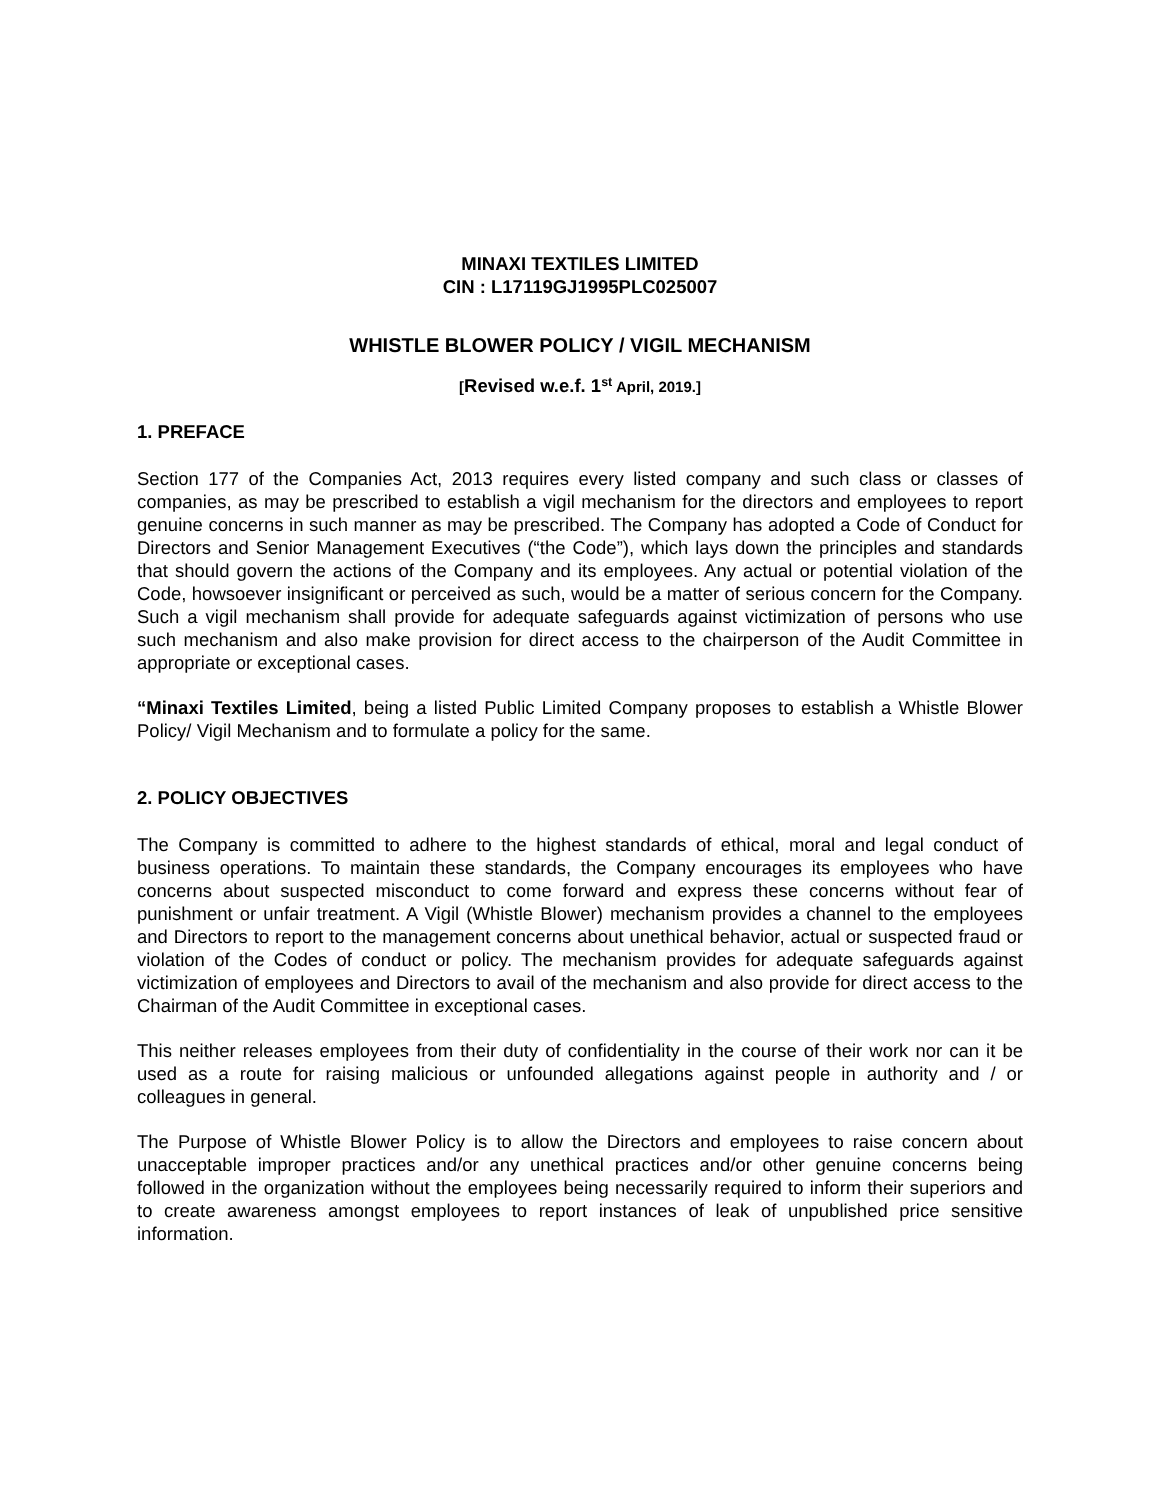MINAXI TEXTILES LIMITED
CIN : L17119GJ1995PLC025007
WHISTLE BLOWER POLICY / VIGIL MECHANISM
[Revised w.e.f. 1<sup>st</sup> April, 2019.]
1. PREFACE
Section 177 of the Companies Act, 2013 requires every listed company and such class or classes of companies, as may be prescribed to establish a vigil mechanism for the directors and employees to report genuine concerns in such manner as may be prescribed. The Company has adopted a Code of Conduct for Directors and Senior Management Executives (“the Code”), which lays down the principles and standards that should govern the actions of the Company and its employees. Any actual or potential violation of the Code, howsoever insignificant or perceived as such, would be a matter of serious concern for the Company. Such a vigil mechanism shall provide for adequate safeguards against victimization of persons who use such mechanism and also make provision for direct access to the chairperson of the Audit Committee in appropriate or exceptional cases.
“Minaxi Textiles Limited, being a listed Public Limited Company proposes to establish a Whistle Blower Policy/ Vigil Mechanism and to formulate a policy for the same.
2. POLICY OBJECTIVES
The Company is committed to adhere to the highest standards of ethical, moral and legal conduct of business operations. To maintain these standards, the Company encourages its employees who have concerns about suspected misconduct to come forward and express these concerns without fear of punishment or unfair treatment. A Vigil (Whistle Blower) mechanism provides a channel to the employees and Directors to report to the management concerns about unethical behavior, actual or suspected fraud or violation of the Codes of conduct or policy. The mechanism provides for adequate safeguards against victimization of employees and Directors to avail of the mechanism and also provide for direct access to the Chairman of the Audit Committee in exceptional cases.
This neither releases employees from their duty of confidentiality in the course of their work nor can it be used as a route for raising malicious or unfounded allegations against people in authority and / or colleagues in general.
The Purpose of Whistle Blower Policy is to allow the Directors and employees to raise concern about unacceptable improper practices and/or any unethical practices and/or other genuine concerns being followed in the organization without the employees being necessarily required to inform their superiors and to create awareness amongst employees to report instances of leak of unpublished price sensitive information.